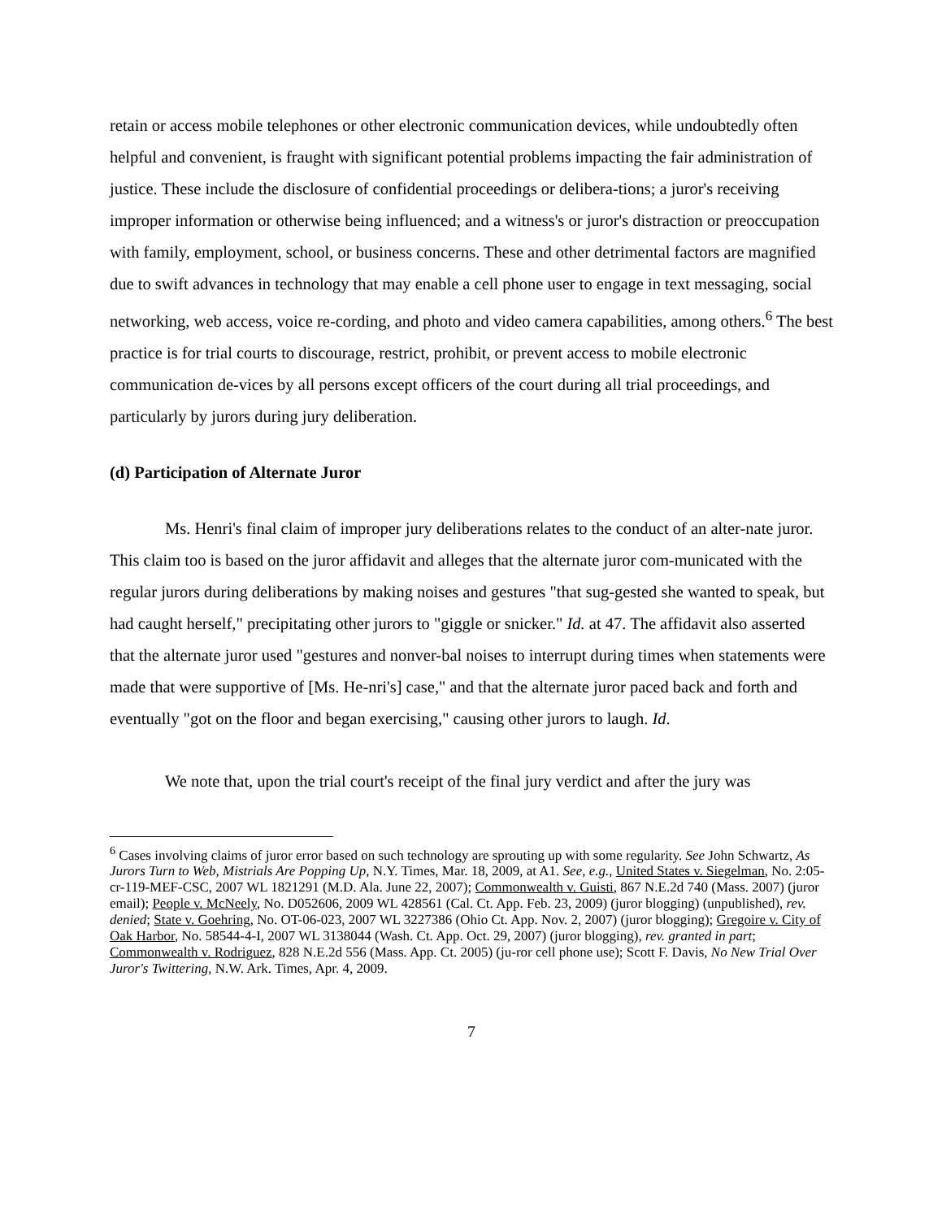retain or access mobile telephones or other electronic communication devices, while undoubtedly often helpful and convenient, is fraught with significant potential problems impacting the fair administration of justice. These include the disclosure of confidential proceedings or delibera-tions; a juror's receiving improper information or otherwise being influenced; and a witness's or juror's distraction or preoccupation with family, employment, school, or business concerns. These and other detrimental factors are magnified due to swift advances in technology that may enable a cell phone user to engage in text messaging, social networking, web access, voice re-cording, and photo and video camera capabilities, among others.<sup>6</sup> The best practice is for trial courts to discourage, restrict, prohibit, or prevent access to mobile electronic communication de-vices by all persons except officers of the court during all trial proceedings, and particularly by jurors during jury deliberation.
(d) Participation of Alternate Juror
Ms. Henri's final claim of improper jury deliberations relates to the conduct of an alter-nate juror. This claim too is based on the juror affidavit and alleges that the alternate juror com-municated with the regular jurors during deliberations by making noises and gestures "that sug-gested she wanted to speak, but had caught herself," precipitating other jurors to "giggle or snicker." Id. at 47. The affidavit also asserted that the alternate juror used "gestures and nonver-bal noises to interrupt during times when statements were made that were supportive of [Ms. He-nri's] case," and that the alternate juror paced back and forth and eventually "got on the floor and began exercising," causing other jurors to laugh. Id.
We note that, upon the trial court's receipt of the final jury verdict and after the jury was
<sup>6</sup> Cases involving claims of juror error based on such technology are sprouting up with some regularity. See John Schwartz, As Jurors Turn to Web, Mistrials Are Popping Up, N.Y. Times, Mar. 18, 2009, at A1. See, e.g., United States v. Siegelman, No. 2:05-cr-119-MEF-CSC, 2007 WL 1821291 (M.D. Ala. June 22, 2007); Commonwealth v. Guisti, 867 N.E.2d 740 (Mass. 2007) (juror email); People v. McNeely, No. D052606, 2009 WL 428561 (Cal. Ct. App. Feb. 23, 2009) (juror blogging) (unpublished), rev. denied; State v. Goehring, No. OT-06-023, 2007 WL 3227386 (Ohio Ct. App. Nov. 2, 2007) (juror blogging); Gregoire v. City of Oak Harbor, No. 58544-4-I, 2007 WL 3138044 (Wash. Ct. App. Oct. 29, 2007) (juror blogging), rev. granted in part; Commonwealth v. Rodriguez, 828 N.E.2d 556 (Mass. App. Ct. 2005) (ju-ror cell phone use); Scott F. Davis, No New Trial Over Juror's Twittering, N.W. Ark. Times, Apr. 4, 2009.
7